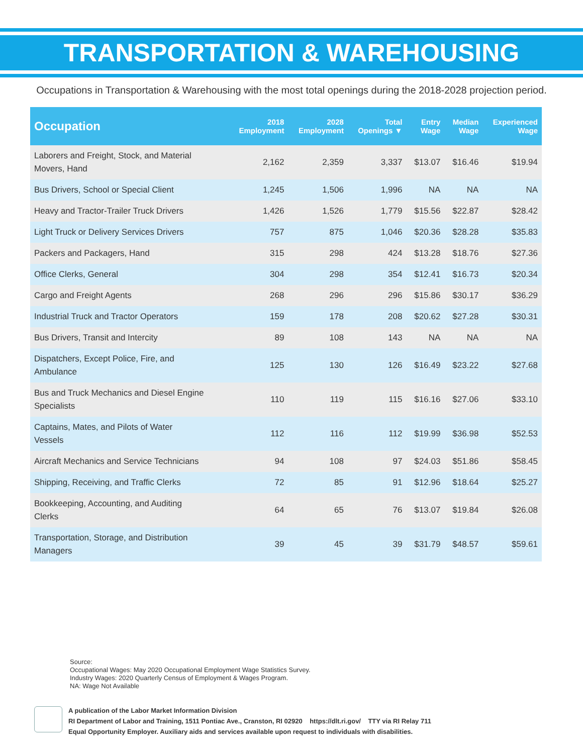TRANSPORTATION & WAREHOUSING
Occupations in Transportation & Warehousing with the most total openings during the 2018-2028 projection period.
| Occupation | 2018 Employment | 2028 Employment | Total Openings ▼ | Entry Wage | Median Wage | Experienced Wage |
| --- | --- | --- | --- | --- | --- | --- |
| Laborers and Freight, Stock, and Material Movers, Hand | 2,162 | 2,359 | 3,337 | $13.07 | $16.46 | $19.94 |
| Bus Drivers, School or Special Client | 1,245 | 1,506 | 1,996 | NA | NA | NA |
| Heavy and Tractor-Trailer Truck Drivers | 1,426 | 1,526 | 1,779 | $15.56 | $22.87 | $28.42 |
| Light Truck or Delivery Services Drivers | 757 | 875 | 1,046 | $20.36 | $28.28 | $35.83 |
| Packers and Packagers, Hand | 315 | 298 | 424 | $13.28 | $18.76 | $27.36 |
| Office Clerks, General | 304 | 298 | 354 | $12.41 | $16.73 | $20.34 |
| Cargo and Freight Agents | 268 | 296 | 296 | $15.86 | $30.17 | $36.29 |
| Industrial Truck and Tractor Operators | 159 | 178 | 208 | $20.62 | $27.28 | $30.31 |
| Bus Drivers, Transit and Intercity | 89 | 108 | 143 | NA | NA | NA |
| Dispatchers, Except Police, Fire, and Ambulance | 125 | 130 | 126 | $16.49 | $23.22 | $27.68 |
| Bus and Truck Mechanics and Diesel Engine Specialists | 110 | 119 | 115 | $16.16 | $27.06 | $33.10 |
| Captains, Mates, and Pilots of Water Vessels | 112 | 116 | 112 | $19.99 | $36.98 | $52.53 |
| Aircraft Mechanics and Service Technicians | 94 | 108 | 97 | $24.03 | $51.86 | $58.45 |
| Shipping, Receiving, and Traffic Clerks | 72 | 85 | 91 | $12.96 | $18.64 | $25.27 |
| Bookkeeping, Accounting, and Auditing Clerks | 64 | 65 | 76 | $13.07 | $19.84 | $26.08 |
| Transportation, Storage, and Distribution Managers | 39 | 45 | 39 | $31.79 | $48.57 | $59.61 |
Source:
Occupational Wages: May 2020 Occupational Employment Wage Statistics Survey.
Industry Wages: 2020 Quarterly Census of Employment & Wages Program.
NA: Wage Not Available
A publication of the Labor Market Information Division
RI Department of Labor and Training, 1511 Pontiac Ave., Cranston, RI 02920 https://dlt.ri.gov/ TTY via RI Relay 711
Equal Opportunity Employer. Auxiliary aids and services available upon request to individuals with disabilities.